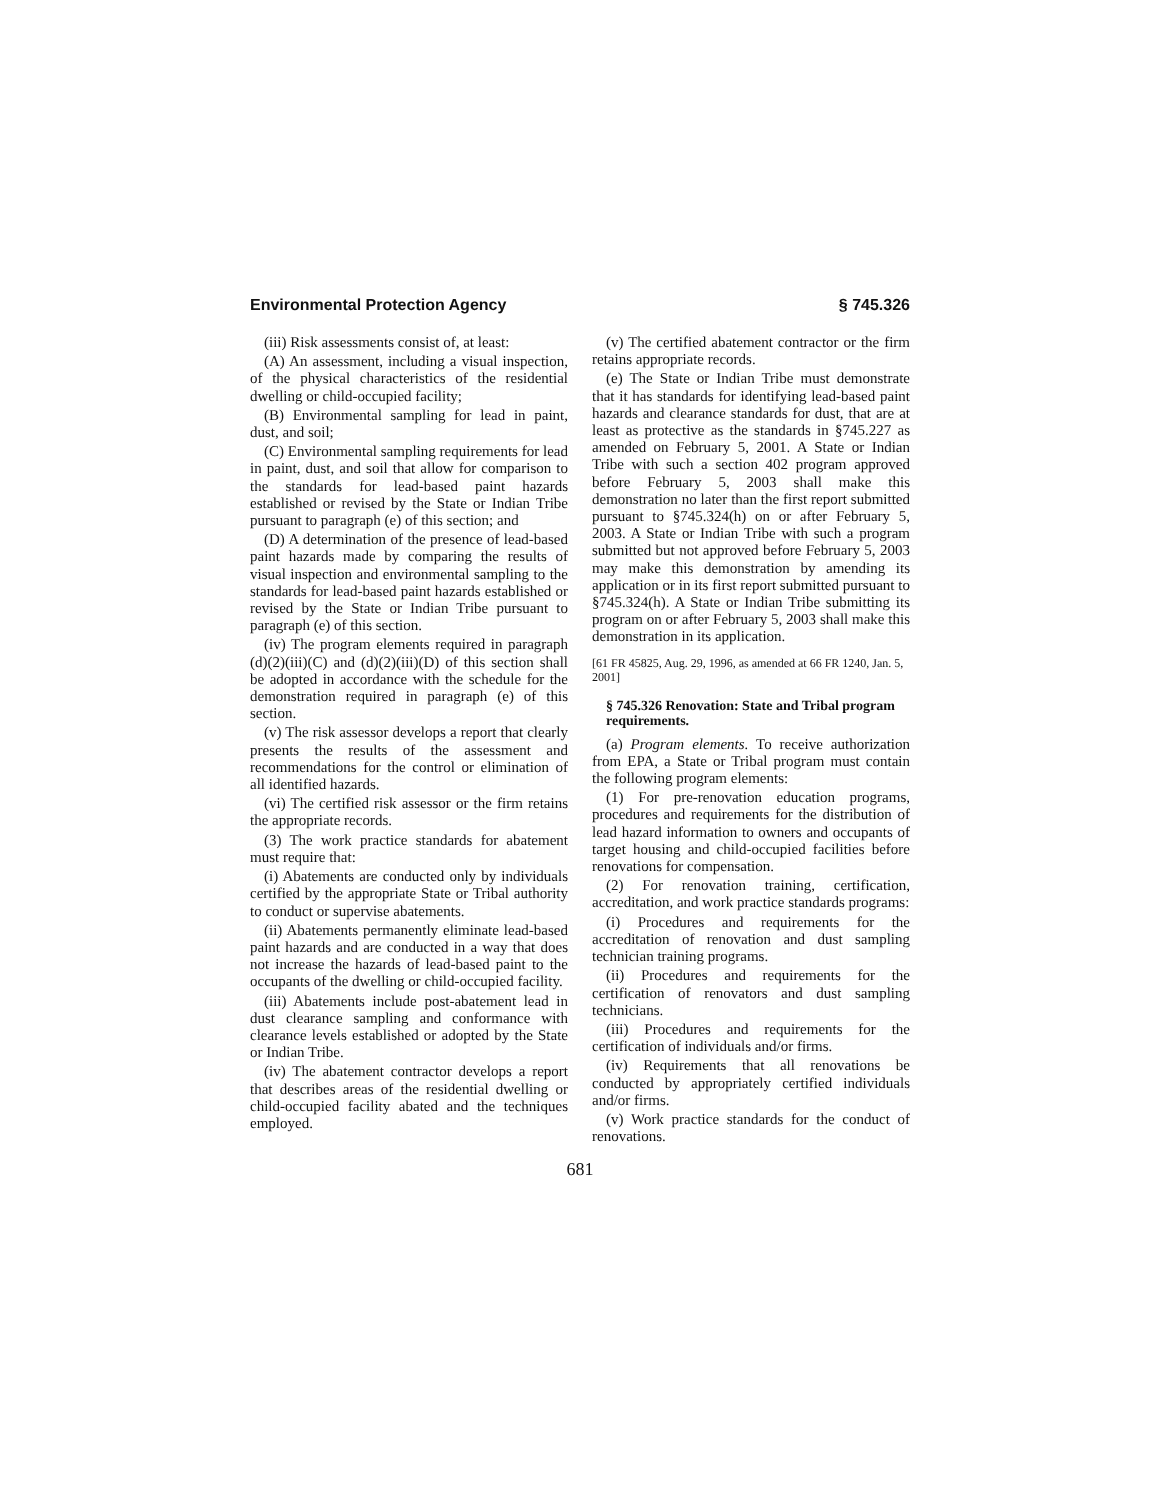Environmental Protection Agency § 745.326
(iii) Risk assessments consist of, at least:
(A) An assessment, including a visual inspection, of the physical characteristics of the residential dwelling or child-occupied facility;
(B) Environmental sampling for lead in paint, dust, and soil;
(C) Environmental sampling requirements for lead in paint, dust, and soil that allow for comparison to the standards for lead-based paint hazards established or revised by the State or Indian Tribe pursuant to paragraph (e) of this section; and
(D) A determination of the presence of lead-based paint hazards made by comparing the results of visual inspection and environmental sampling to the standards for lead-based paint hazards established or revised by the State or Indian Tribe pursuant to paragraph (e) of this section.
(iv) The program elements required in paragraph (d)(2)(iii)(C) and (d)(2)(iii)(D) of this section shall be adopted in accordance with the schedule for the demonstration required in paragraph (e) of this section.
(v) The risk assessor develops a report that clearly presents the results of the assessment and recommendations for the control or elimination of all identified hazards.
(vi) The certified risk assessor or the firm retains the appropriate records.
(3) The work practice standards for abatement must require that:
(i) Abatements are conducted only by individuals certified by the appropriate State or Tribal authority to conduct or supervise abatements.
(ii) Abatements permanently eliminate lead-based paint hazards and are conducted in a way that does not increase the hazards of lead-based paint to the occupants of the dwelling or child-occupied facility.
(iii) Abatements include post-abatement lead in dust clearance sampling and conformance with clearance levels established or adopted by the State or Indian Tribe.
(iv) The abatement contractor develops a report that describes areas of the residential dwelling or child-occupied facility abated and the techniques employed.
(v) The certified abatement contractor or the firm retains appropriate records.
(e) The State or Indian Tribe must demonstrate that it has standards for identifying lead-based paint hazards and clearance standards for dust, that are at least as protective as the standards in §745.227 as amended on February 5, 2001. A State or Indian Tribe with such a section 402 program approved before February 5, 2003 shall make this demonstration no later than the first report submitted pursuant to §745.324(h) on or after February 5, 2003. A State or Indian Tribe with such a program submitted but not approved before February 5, 2003 may make this demonstration by amending its application or in its first report submitted pursuant to §745.324(h). A State or Indian Tribe submitting its program on or after February 5, 2003 shall make this demonstration in its application.
[61 FR 45825, Aug. 29, 1996, as amended at 66 FR 1240, Jan. 5, 2001]
§ 745.326 Renovation: State and Tribal program requirements.
(a) Program elements. To receive authorization from EPA, a State or Tribal program must contain the following program elements:
(1) For pre-renovation education programs, procedures and requirements for the distribution of lead hazard information to owners and occupants of target housing and child-occupied facilities before renovations for compensation.
(2) For renovation training, certification, accreditation, and work practice standards programs:
(i) Procedures and requirements for the accreditation of renovation and dust sampling technician training programs.
(ii) Procedures and requirements for the certification of renovators and dust sampling technicians.
(iii) Procedures and requirements for the certification of individuals and/or firms.
(iv) Requirements that all renovations be conducted by appropriately certified individuals and/or firms.
(v) Work practice standards for the conduct of renovations.
681